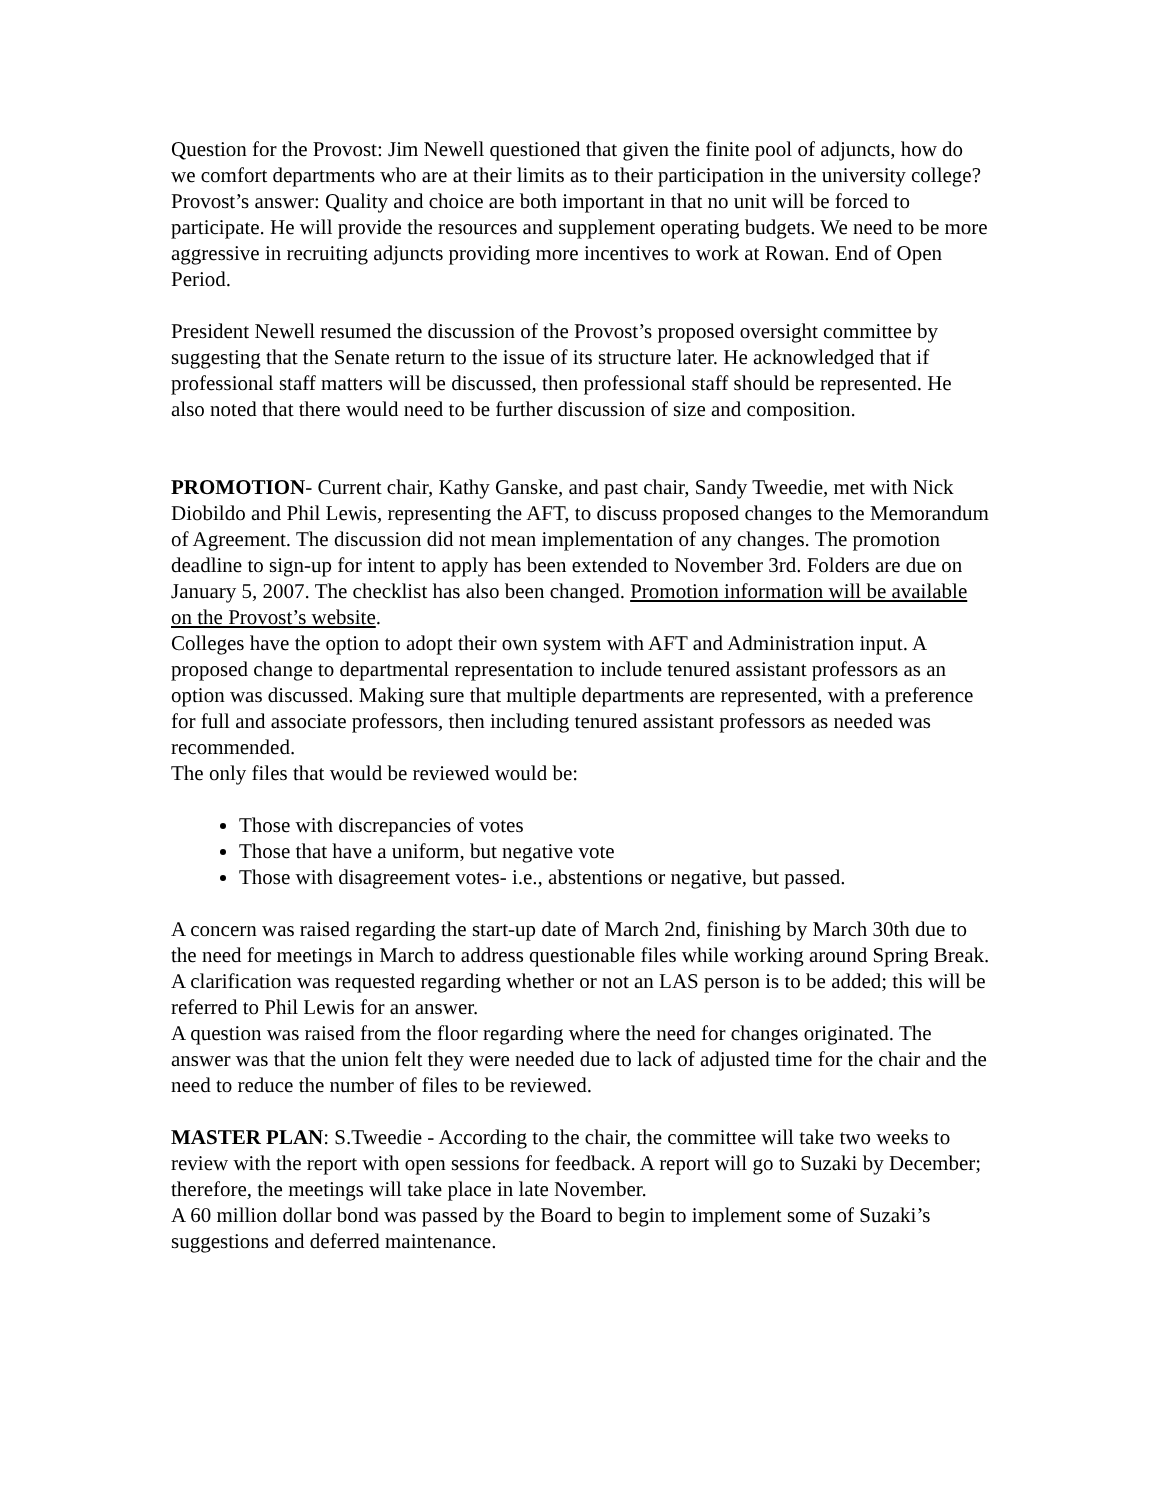Question for the Provost: Jim Newell questioned that given the finite pool of adjuncts, how do we comfort departments who are at their limits as to their participation in the university college?
Provost’s answer: Quality and choice are both important in that no unit will be forced to participate. He will provide the resources and supplement operating budgets. We need to be more aggressive in recruiting adjuncts providing more incentives to work at Rowan. End of Open Period.
President Newell resumed the discussion of the Provost’s proposed oversight committee by suggesting that the Senate return to the issue of its structure later. He acknowledged that if professional staff matters will be discussed, then professional staff should be represented. He also noted that there would need to be further discussion of size and composition.
PROMOTION- Current chair, Kathy Ganske, and past chair, Sandy Tweedie, met with Nick Diobildo and Phil Lewis, representing the AFT, to discuss proposed changes to the Memorandum of Agreement. The discussion did not mean implementation of any changes. The promotion deadline to sign-up for intent to apply has been extended to November 3rd. Folders are due on January 5, 2007. The checklist has also been changed. Promotion information will be available on the Provost’s website.
Colleges have the option to adopt their own system with AFT and Administration input. A proposed change to departmental representation to include tenured assistant professors as an option was discussed. Making sure that multiple departments are represented, with a preference for full and associate professors, then including tenured assistant professors as needed was recommended.
The only files that would be reviewed would be:
Those with discrepancies of votes
Those that have a uniform, but negative vote
Those with disagreement votes- i.e., abstentions or negative, but passed.
A concern was raised regarding the start-up date of March 2nd, finishing by March 30th due to the need for meetings in March to address questionable files while working around Spring Break.
A clarification was requested regarding whether or not an LAS person is to be added; this will be referred to Phil Lewis for an answer.
A question was raised from the floor regarding where the need for changes originated. The answer was that the union felt they were needed due to lack of adjusted time for the chair and the need to reduce the number of files to be reviewed.
MASTER PLAN: S.Tweedie - According to the chair, the committee will take two weeks to review with the report with open sessions for feedback. A report will go to Suzaki by December; therefore, the meetings will take place in late November.
A 60 million dollar bond was passed by the Board to begin to implement some of Suzaki’s suggestions and deferred maintenance.